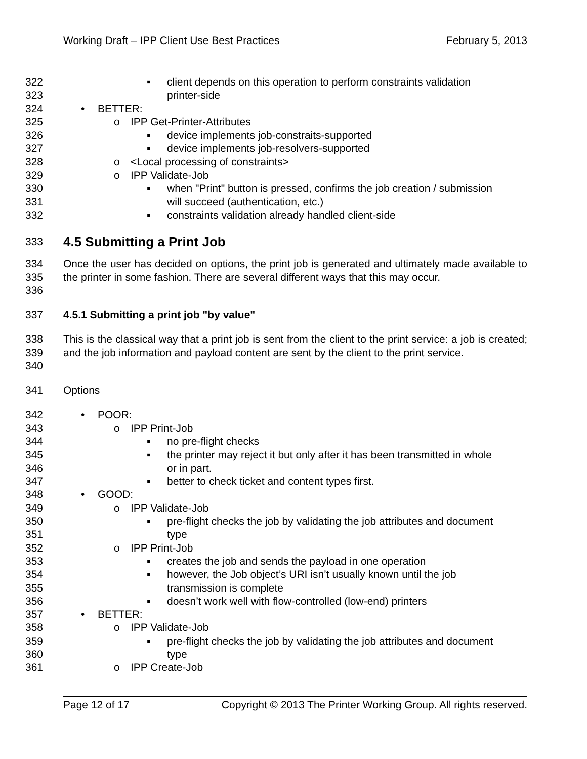Working Draft – IPP Client Use Best Practices February 5, 2013
322 ▪ client depends on this operation to perform constraints validation
323 printer-side
324 • BETTER:
325 o IPP Get-Printer-Attributes
326 ▪ device implements job-constraits-supported
327 ▪ device implements job-resolvers-supported
328 o <Local processing of constraints>
329 o IPP Validate-Job
330 ▪ when "Print" button is pressed, confirms the job creation / submission
331 will succeed (authentication, etc.)
332 ▪ constraints validation already handled client-side
333
4.5 Submitting a Print Job
334
335
336 Once the user has decided on options, the print job is generated and ultimately made available to the printer in some fashion. There are several different ways that this may occur.
337 4.5.1 Submitting a print job "by value"
338
339
340 This is the classical way that a print job is sent from the client to the print service: a job is created; and the job information and payload content are sent by the client to the print service.
341 Options
342 • POOR:
343 o IPP Print-Job
344 ▪ no pre-flight checks
345 ▪ the printer may reject it but only after it has been transmitted in whole
346 or in part.
347 ▪ better to check ticket and content types first.
348 • GOOD:
349 o IPP Validate-Job
350 ▪ pre-flight checks the job by validating the job attributes and document
351 type
352 o IPP Print-Job
353 ▪ creates the job and sends the payload in one operation
354 ▪ however, the Job object’s URI isn’t usually known until the job
355 transmission is complete
356 ▪ doesn’t work well with flow-controlled (low-end) printers
357 • BETTER:
358 o IPP Validate-Job
359 ▪ pre-flight checks the job by validating the job attributes and document
360 type
361 o IPP Create-Job
Page 12 of 17 Copyright © 2013 The Printer Working Group. All rights reserved.